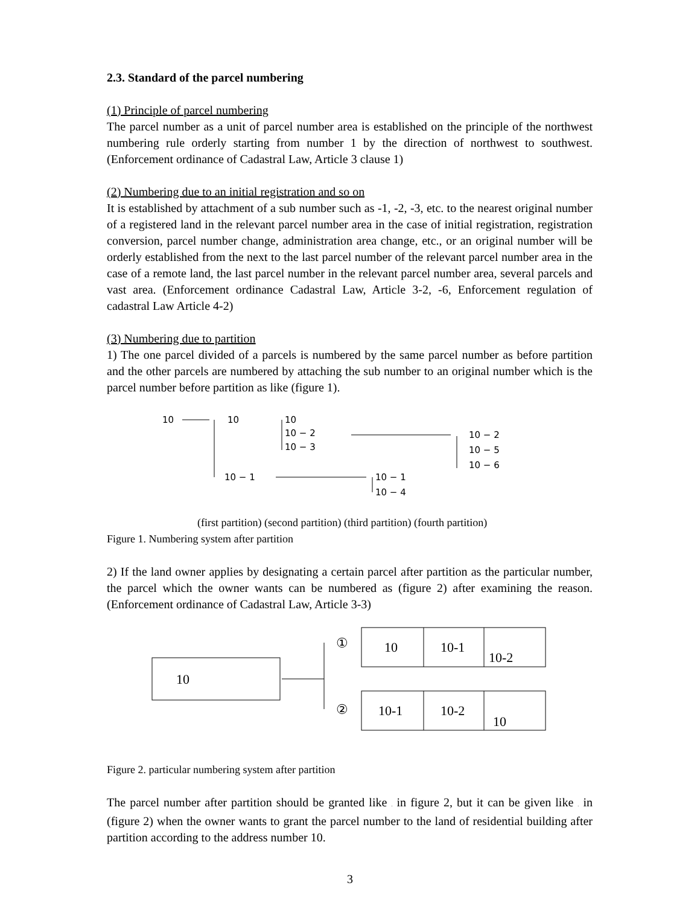2.3. Standard of the parcel numbering
(1) Principle of parcel numbering
The parcel number as a unit of parcel number area is established on the principle of the northwest numbering rule orderly starting from number 1 by the direction of northwest to southwest. (Enforcement ordinance of Cadastral Law, Article 3 clause 1)
(2) Numbering due to an initial registration and so on
It is established by attachment of a sub number such as -1, -2, -3, etc. to the nearest original number of a registered land in the relevant parcel number area in the case of initial registration, registration conversion, parcel number change, administration area change, etc., or an original number will be orderly established from the next to the last parcel number of the relevant parcel number area in the case of a remote land, the last parcel number in the relevant parcel number area, several parcels and vast area. (Enforcement ordinance Cadastral Law, Article 3-2, -6, Enforcement regulation of cadastral Law Article 4-2)
(3) Numbering due to partition
1) The one parcel divided of a parcels is numbered by the same parcel number as before partition and the other parcels are numbered by attaching the sub number to an original number which is the parcel number before partition as like (figure 1).
10
10
10 − 1
10
10 − 2
10 − 3
10 − 2
10 − 5
10 − 6
10 − 1
10 − 4
(first partition) (second partition) (third partition) (fourth partition)
Figure 1. Numbering system after partition
2) If the land owner applies by designating a certain parcel after partition as the particular number, the parcel which the owner wants can be numbered as (figure 2) after examining the reason. (Enforcement ordinance of Cadastral Law, Article 3-3)
10
①
②
10
10-1
10-2
10-1
10-2
10
Figure 2. particular numbering system after partition
The parcel number after partition should be granted like . in figure 2, but it can be given like . in (figure 2) when the owner wants to grant the parcel number to the land of residential building after partition according to the address number 10.
3